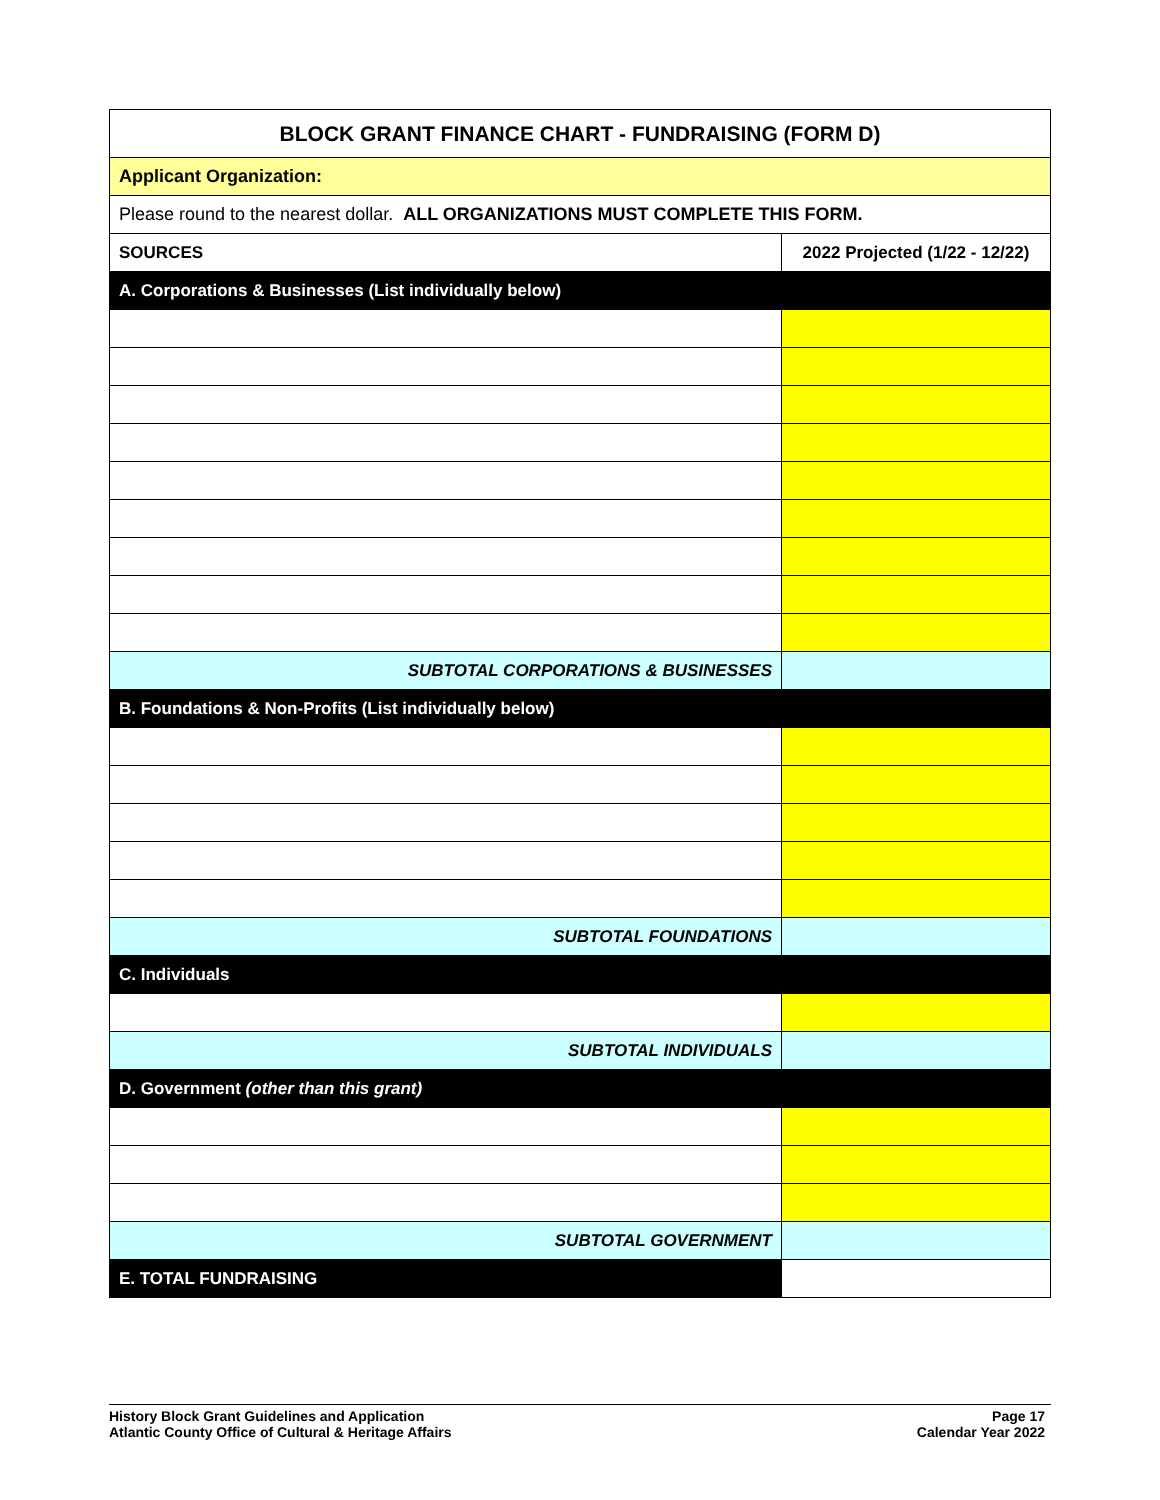| BLOCK GRANT FINANCE CHART - FUNDRAISING (FORM D) | |
| Applicant Organization: | |
| Please round to the nearest dollar. ALL ORGANIZATIONS MUST COMPLETE THIS FORM. | |
| SOURCES | 2022 Projected (1/22 - 12/22) |
| A. Corporations & Businesses (List individually below) | |
| SUBTOTAL CORPORATIONS & BUSINESSES | |
| B. Foundations & Non-Profits (List individually below) | |
| SUBTOTAL FOUNDATIONS | |
| C. Individuals | |
| SUBTOTAL INDIVIDUALS | |
| D. Government (other than this grant) | |
| SUBTOTAL GOVERNMENT | |
| E. TOTAL FUNDRAISING | |
History Block Grant Guidelines and Application
Atlantic County Office of Cultural & Heritage Affairs
Page 17
Calendar Year 2022